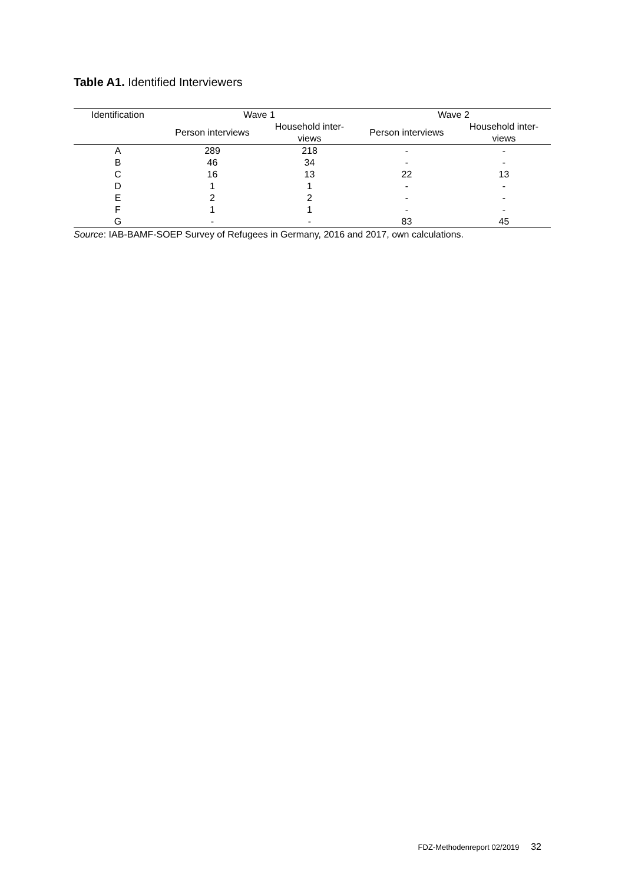Table A1. Identified Interviewers
| Identification | Wave 1 | | Wave 2 | |
| --- | --- | --- | --- | --- |
| | Person interviews | Household inter- views | Person interviews | Household inter- views |
| A | 289 | 218 | - | - |
| B | 46 | 34 | - | - |
| C | 16 | 13 | 22 | 13 |
| D | 1 | 1 | - | - |
| E | 2 | 2 | - | - |
| F | 1 | 1 | - | - |
| G | - | - | 83 | 45 |
Source: IAB-BAMF-SOEP Survey of Refugees in Germany, 2016 and 2017, own calculations.
FDZ-Methodenreport 02/2019 32